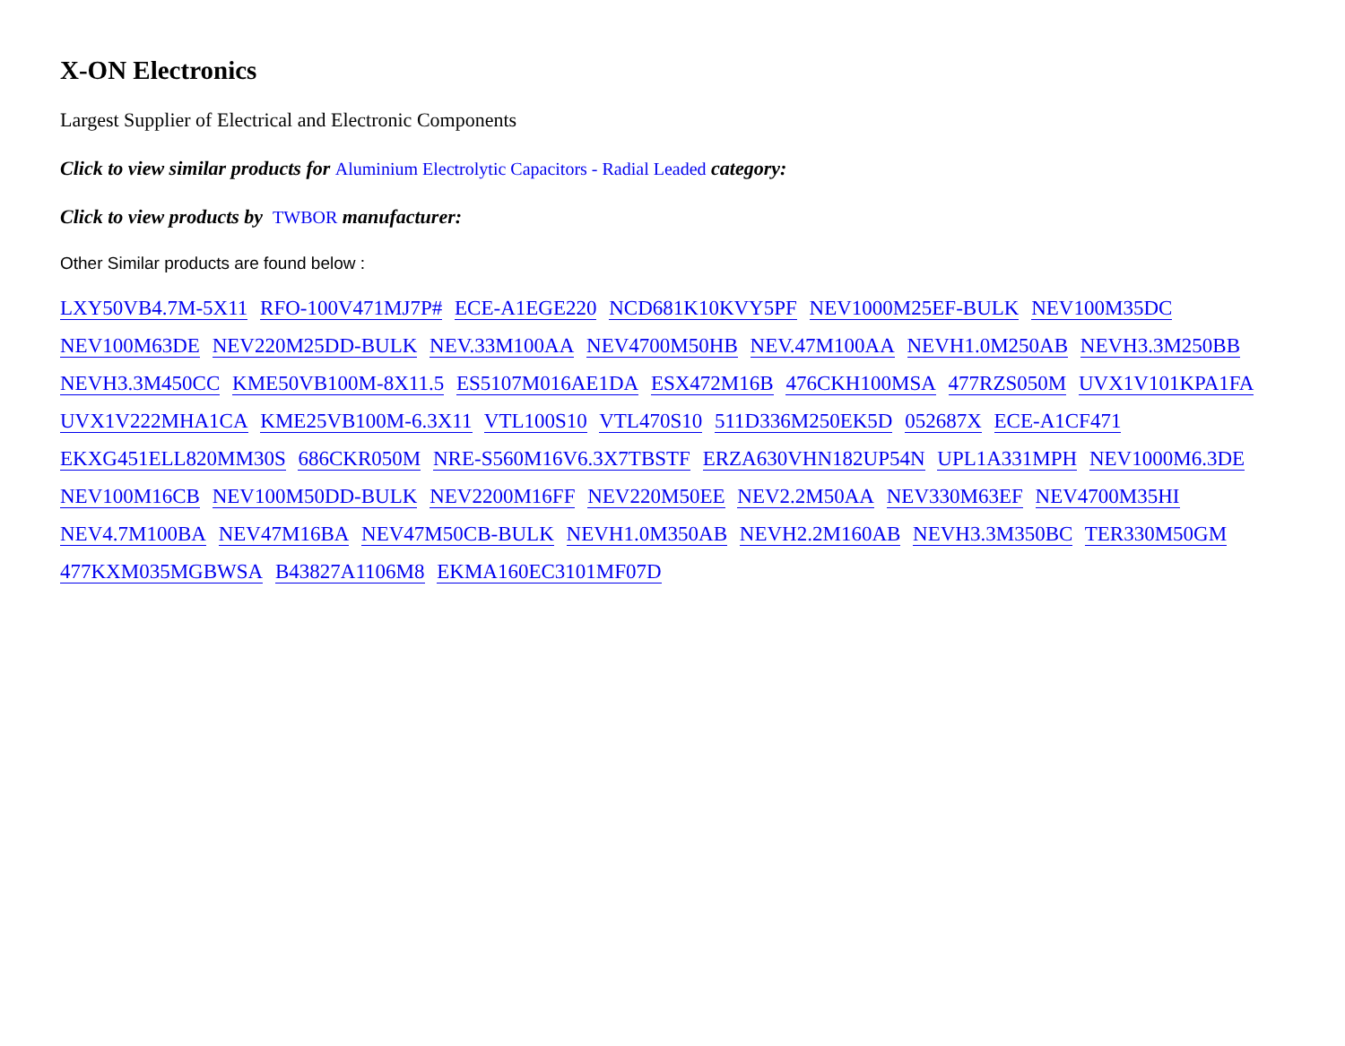X-ON Electronics
Largest Supplier of Electrical and Electronic Components
Click to view similar products for Aluminium Electrolytic Capacitors - Radial Leaded category:
Click to view products by TWBOR manufacturer:
Other Similar products are found below :
LXY50VB4.7M-5X11 RFO-100V471MJ7P# ECE-A1EGE220 NCD681K10KVY5PF NEV1000M25EF-BULK NEV100M35DC NEV100M63DE NEV220M25DD-BULK NEV.33M100AA NEV4700M50HB NEV.47M100AA NEVH1.0M250AB NEVH3.3M250BB NEVH3.3M450CC KME50VB100M-8X11.5 ES5107M016AE1DA ESX472M16B 476CKH100MSA 477RZS050M UVX1V101KPA1FA UVX1V222MHA1CA KME25VB100M-6.3X11 VTL100S10 VTL470S10 511D336M250EK5D 052687X ECE-A1CF471 EKXG451ELL820MM30S 686CKR050M NRE-S560M16V6.3X7TBSTF ERZA630VHN182UP54N UPL1A331MPH NEV1000M6.3DE NEV100M16CB NEV100M50DD-BULK NEV2200M16FF NEV220M50EE NEV2.2M50AA NEV330M63EF NEV4700M35HI NEV4.7M100BA NEV47M16BA NEV47M50CB-BULK NEVH1.0M350AB NEVH2.2M160AB NEVH3.3M350BC TER330M50GM 477KXM035MGBWSA B43827A1106M8 EKMA160EC3101MF07D